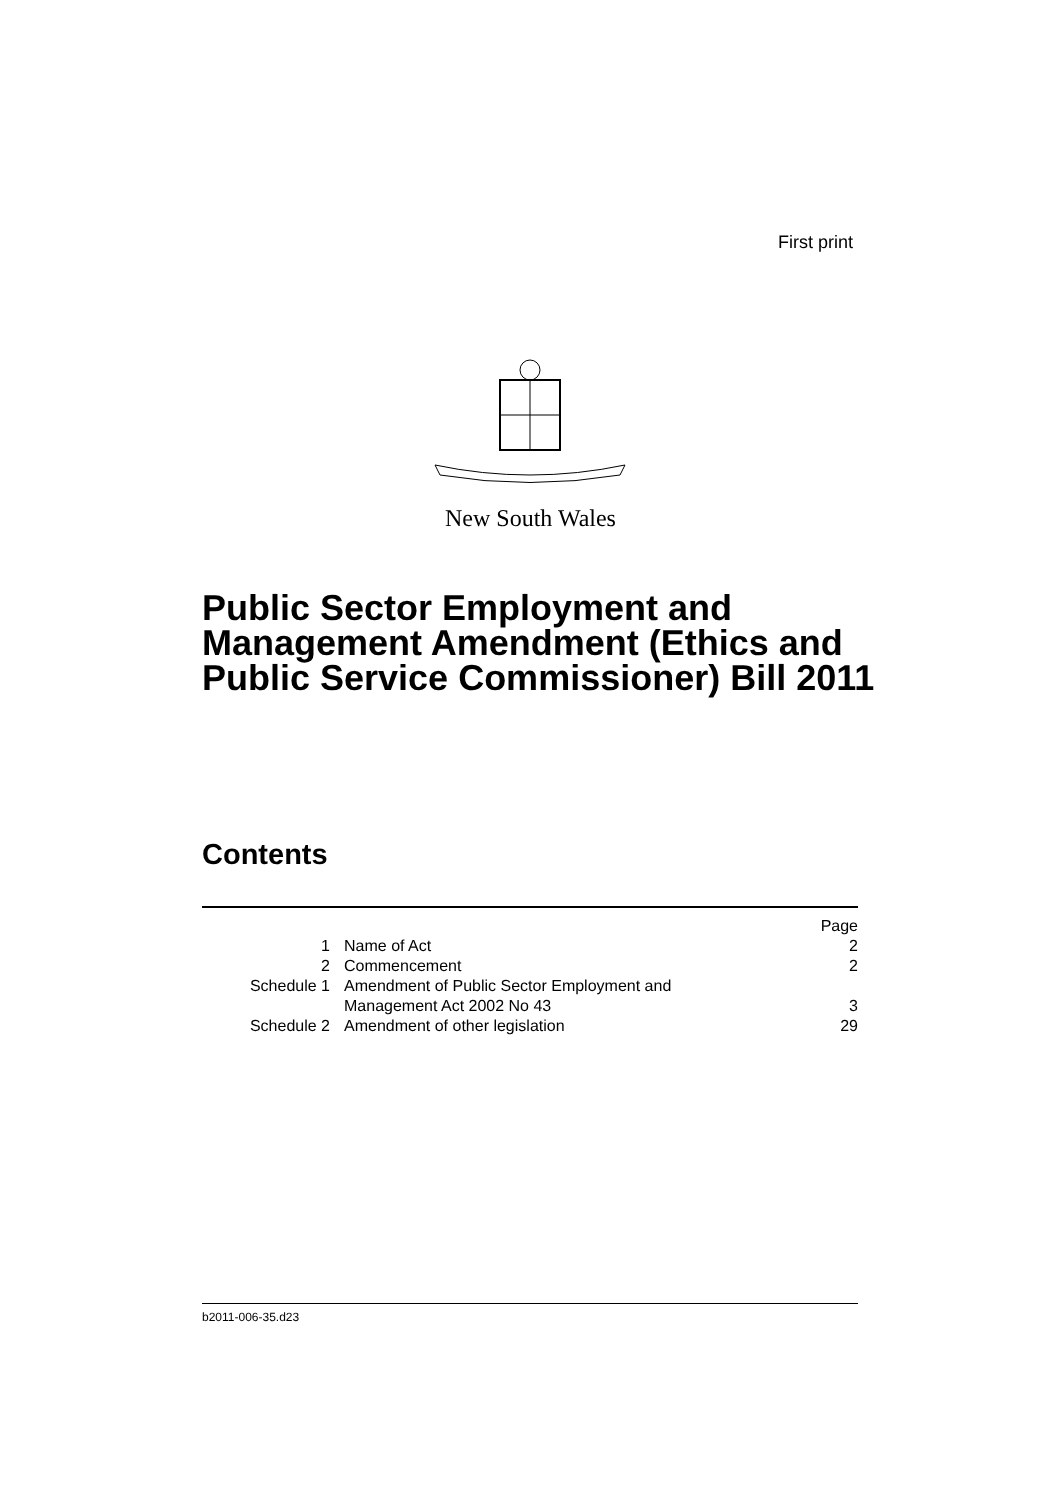First print
New South Wales
Public Sector Employment and Management Amendment (Ethics and Public Service Commissioner) Bill 2011
Contents
| | | Page |
| --- | --- | --- |
| 1 | Name of Act | 2 |
| 2 | Commencement | 2 |
| Schedule 1 | Amendment of Public Sector Employment and Management Act 2002 No 43 | 3 |
| Schedule 2 | Amendment of other legislation | 29 |
b2011-006-35.d23